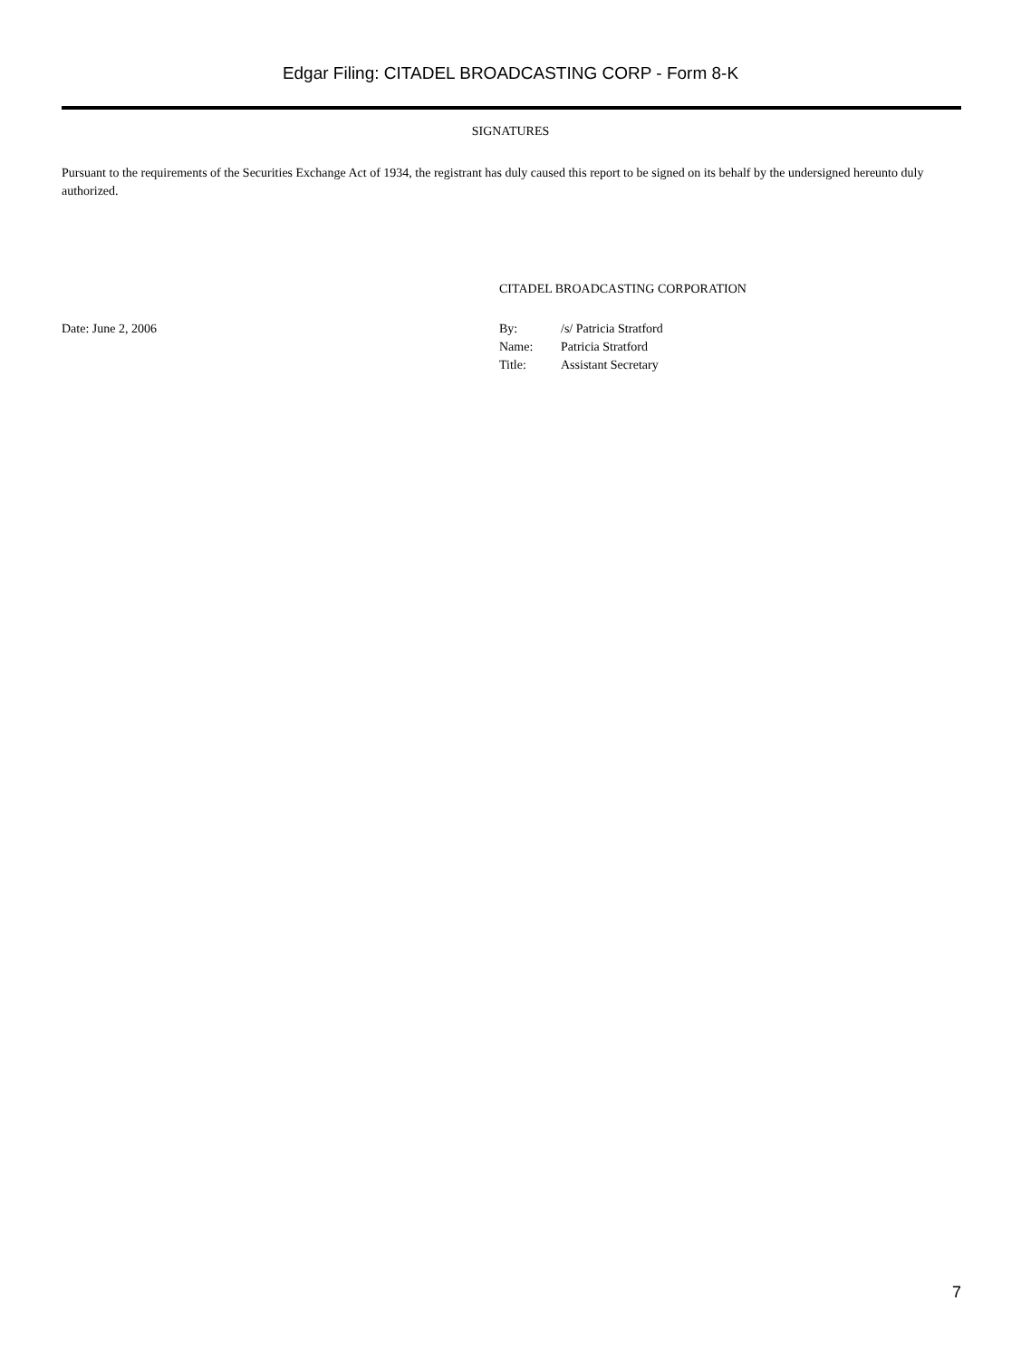Edgar Filing: CITADEL BROADCASTING CORP - Form 8-K
SIGNATURES
Pursuant to the requirements of the Securities Exchange Act of 1934, the registrant has duly caused this report to be signed on its behalf by the undersigned hereunto duly authorized.
CITADEL BROADCASTING CORPORATION
Date: June 2, 2006
| By: | /s/ Patricia Stratford |
| Name: | Patricia Stratford |
| Title: | Assistant Secretary |
7